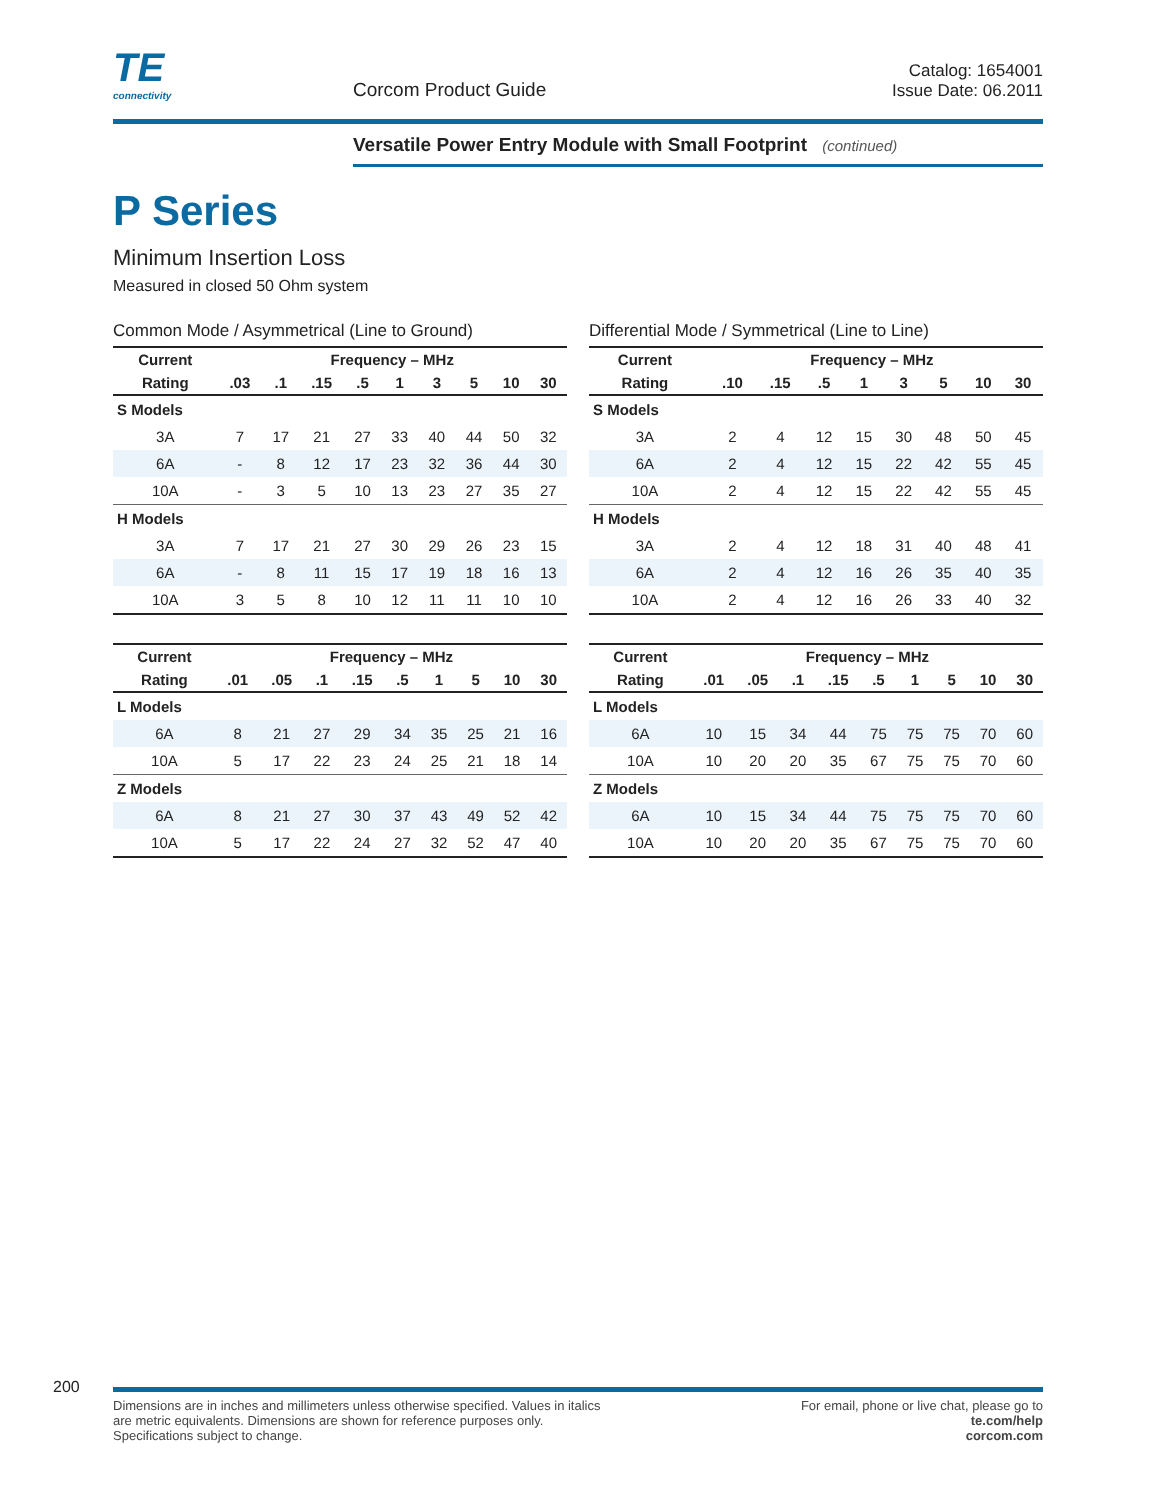TE
connectivity
Corcom Product Guide
Catalog: 1654001
Issue Date: 06.2011
Versatile Power Entry Module with Small Footprint (continued)
P Series
Minimum Insertion Loss
Measured in closed 50 Ohm system
Common Mode / Asymmetrical (Line to Ground)
| Current | Frequency – MHz | | | | | | | | |
| --- | --- | --- | --- | --- | --- | --- | --- | --- | --- |
| Rating | .03 | .1 | .15 | .5 | 1 | 3 | 5 | 10 | 30 |
| S Models | | | | | | | | | |
| 3A | 7 | 17 | 21 | 27 | 33 | 40 | 44 | 50 | 32 |
| 6A | - | 8 | 12 | 17 | 23 | 32 | 36 | 44 | 30 |
| 10A | - | 3 | 5 | 10 | 13 | 23 | 27 | 35 | 27 |
| H Models | | | | | | | | | |
| 3A | 7 | 17 | 21 | 27 | 30 | 29 | 26 | 23 | 15 |
| 6A | - | 8 | 11 | 15 | 17 | 19 | 18 | 16 | 13 |
| 10A | 3 | 5 | 8 | 10 | 12 | 11 | 11 | 10 | 10 |
| Current | Frequency – MHz | | | | | | | | |
| --- | --- | --- | --- | --- | --- | --- | --- | --- | --- |
| Rating | .01 | .05 | .1 | .15 | .5 | 1 | 5 | 10 | 30 |
| L Models | | | | | | | | | |
| 6A | 8 | 21 | 27 | 29 | 34 | 35 | 25 | 21 | 16 |
| 10A | 5 | 17 | 22 | 23 | 24 | 25 | 21 | 18 | 14 |
| Z Models | | | | | | | | | |
| 6A | 8 | 21 | 27 | 30 | 37 | 43 | 49 | 52 | 42 |
| 10A | 5 | 17 | 22 | 24 | 27 | 32 | 52 | 47 | 40 |
Differential Mode / Symmetrical (Line to Line)
| Current | Frequency – MHz | | | | | | | | |
| --- | --- | --- | --- | --- | --- | --- | --- | --- | --- |
| Rating | | .10 | .15 | .5 | 1 | 3 | 5 | 10 | 30 |
| S Models | | | | | | | | | |
| 3A | | 2 | 4 | 12 | 15 | 30 | 48 | 50 | 45 |
| 6A | | 2 | 4 | 12 | 15 | 22 | 42 | 55 | 45 |
| 10A | | 2 | 4 | 12 | 15 | 22 | 42 | 55 | 45 |
| H Models | | | | | | | | | |
| 3A | | 2 | 4 | 12 | 18 | 31 | 40 | 48 | 41 |
| 6A | | 2 | 4 | 12 | 16 | 26 | 35 | 40 | 35 |
| 10A | | 2 | 4 | 12 | 16 | 26 | 33 | 40 | 32 |
| Current | Frequency – MHz | | | | | | | | |
| --- | --- | --- | --- | --- | --- | --- | --- | --- | --- |
| Rating | .01 | .05 | .1 | .15 | .5 | 1 | 5 | 10 | 30 |
| L Models | | | | | | | | | |
| 6A | 10 | 15 | 34 | 44 | 75 | 75 | 75 | 70 | 60 |
| 10A | 10 | 20 | 20 | 35 | 67 | 75 | 75 | 70 | 60 |
| Z Models | | | | | | | | | |
| 6A | 10 | 15 | 34 | 44 | 75 | 75 | 75 | 70 | 60 |
| 10A | 10 | 20 | 20 | 35 | 67 | 75 | 75 | 70 | 60 |
200
Dimensions are in inches and millimeters unless otherwise specified. Values in italics
are metric equivalents. Dimensions are shown for reference purposes only.
Specifications subject to change.
For email, phone or live chat, please go to
te.com/help
corcom.com